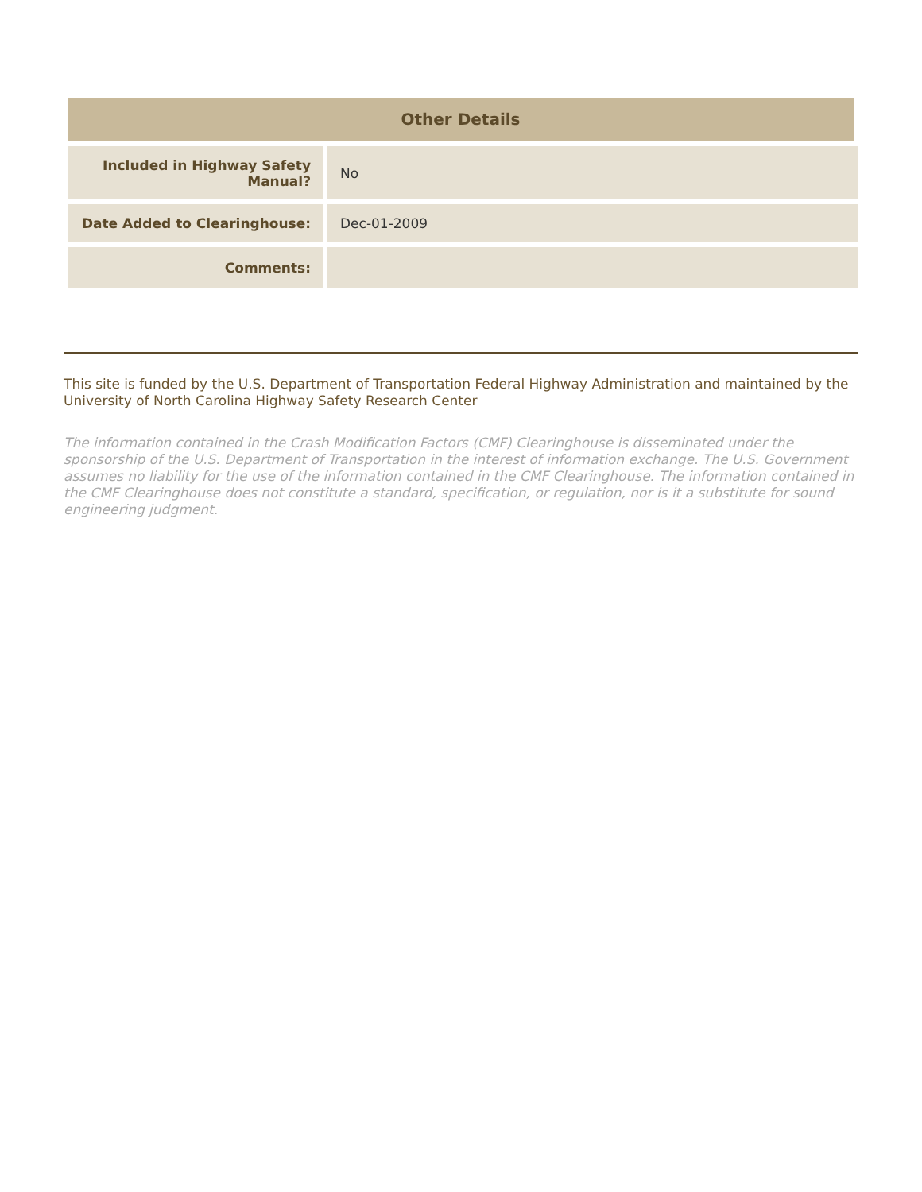Other Details
| Included in Highway Safety Manual? | No |
| Date Added to Clearinghouse: | Dec-01-2009 |
| Comments: | |
This site is funded by the U.S. Department of Transportation Federal Highway Administration and maintained by the University of North Carolina Highway Safety Research Center
The information contained in the Crash Modification Factors (CMF) Clearinghouse is disseminated under the sponsorship of the U.S. Department of Transportation in the interest of information exchange. The U.S. Government assumes no liability for the use of the information contained in the CMF Clearinghouse. The information contained in the CMF Clearinghouse does not constitute a standard, specification, or regulation, nor is it a substitute for sound engineering judgment.